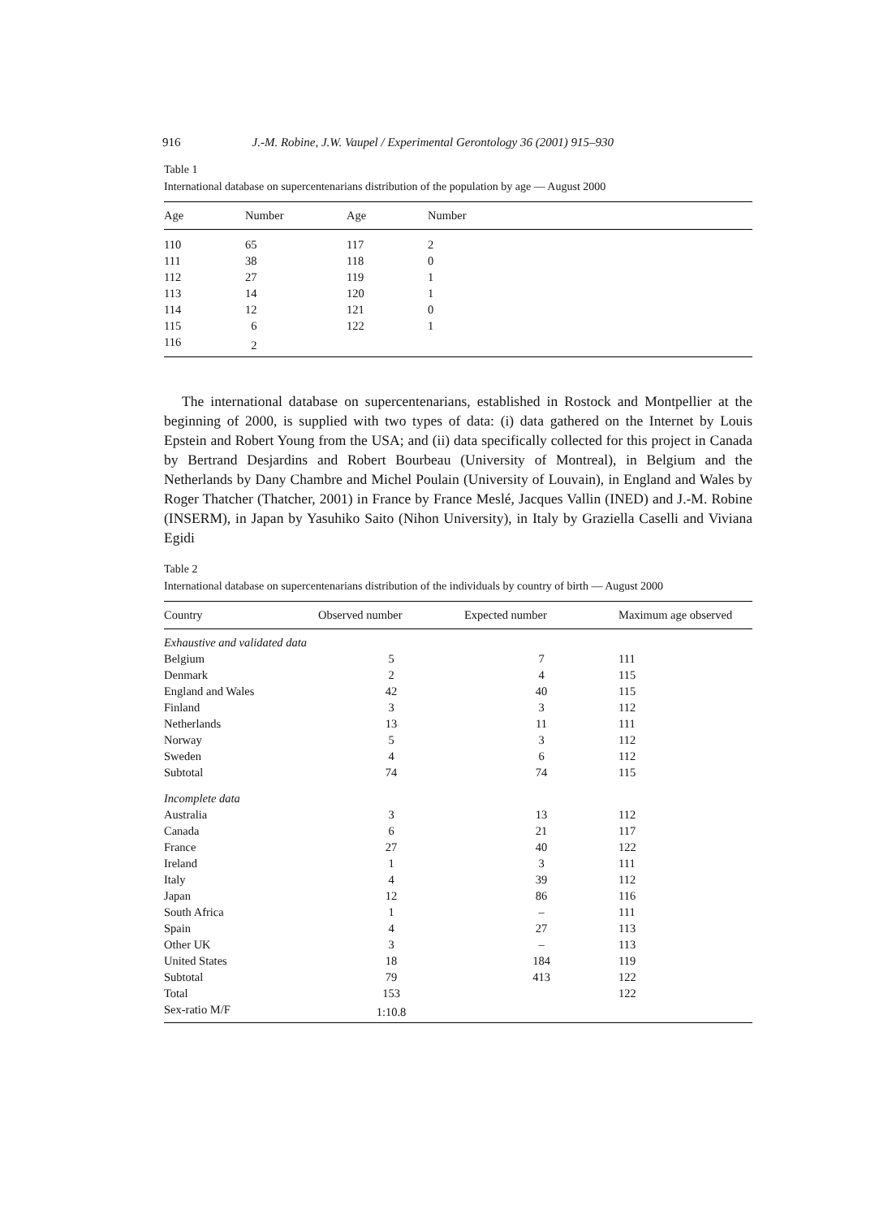916 J.-M. Robine, J.W. Vaupel / Experimental Gerontology 36 (2001) 915–930
Table 1
International database on supercentenarians distribution of the population by age — August 2000
| Age | Number | Age | Number |
| --- | --- | --- | --- |
| 110 | 65 | 117 | 2 |
| 111 | 38 | 118 | 0 |
| 112 | 27 | 119 | 1 |
| 113 | 14 | 120 | 1 |
| 114 | 12 | 121 | 0 |
| 115 | 6 | 122 | 1 |
| 116 | 2 | | |
The international database on supercentenarians, established in Rostock and Montpellier at the beginning of 2000, is supplied with two types of data: (i) data gathered on the Internet by Louis Epstein and Robert Young from the USA; and (ii) data specifically collected for this project in Canada by Bertrand Desjardins and Robert Bourbeau (University of Montreal), in Belgium and the Netherlands by Dany Chambre and Michel Poulain (University of Louvain), in England and Wales by Roger Thatcher (Thatcher, 2001) in France by France Meslé, Jacques Vallin (INED) and J.-M. Robine (INSERM), in Japan by Yasuhiko Saito (Nihon University), in Italy by Graziella Caselli and Viviana Egidi
Table 2
International database on supercentenarians distribution of the individuals by country of birth — August 2000
| Country | Observed number | Expected number | Maximum age observed |
| --- | --- | --- | --- |
| Exhaustive and validated data | | | |
| Belgium | 5 | 7 | 111 |
| Denmark | 2 | 4 | 115 |
| England and Wales | 42 | 40 | 115 |
| Finland | 3 | 3 | 112 |
| Netherlands | 13 | 11 | 111 |
| Norway | 5 | 3 | 112 |
| Sweden | 4 | 6 | 112 |
| Subtotal | 74 | 74 | 115 |
| Incomplete data | | | |
| Australia | 3 | 13 | 112 |
| Canada | 6 | 21 | 117 |
| France | 27 | 40 | 122 |
| Ireland | 1 | 3 | 111 |
| Italy | 4 | 39 | 112 |
| Japan | 12 | 86 | 116 |
| South Africa | 1 | – | 111 |
| Spain | 4 | 27 | 113 |
| Other UK | 3 | – | 113 |
| United States | 18 | 184 | 119 |
| Subtotal | 79 | 413 | 122 |
| Total | 153 | | 122 |
| Sex-ratio M/F | 1:10.8 | | |